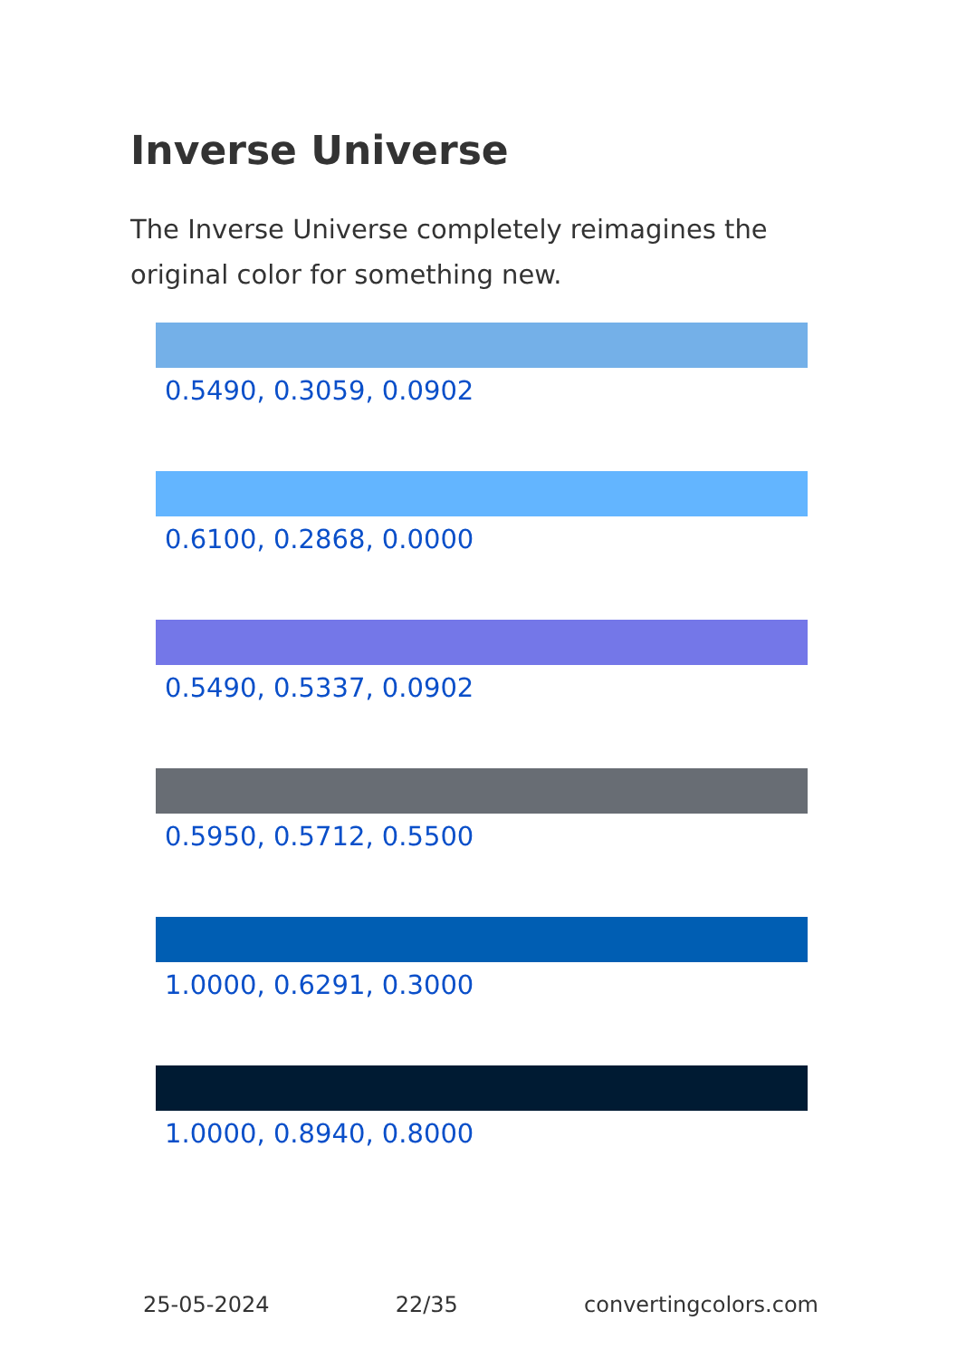Inverse Universe
The Inverse Universe completely reimagines the original color for something new.
0.5490, 0.3059, 0.0902
0.6100, 0.2868, 0.0000
0.5490, 0.5337, 0.0902
0.5950, 0.5712, 0.5500
1.0000, 0.6291, 0.3000
1.0000, 0.8940, 0.8000
25-05-2024 22/35 convertingcolors.com